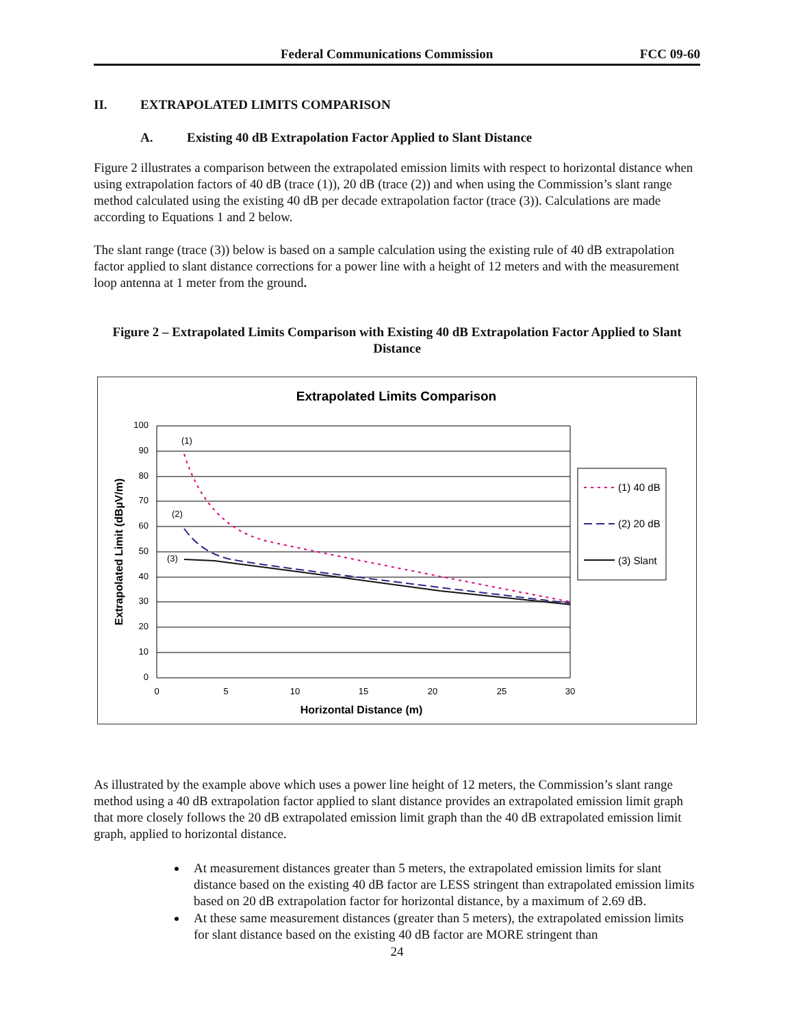Federal Communications Commission FCC 09-60
II. EXTRAPOLATED LIMITS COMPARISON
A. Existing 40 dB Extrapolation Factor Applied to Slant Distance
Figure 2 illustrates a comparison between the extrapolated emission limits with respect to horizontal distance when using extrapolation factors of 40 dB (trace (1)), 20 dB (trace (2)) and when using the Commission’s slant range method calculated using the existing 40 dB per decade extrapolation factor (trace (3)). Calculations are made according to Equations 1 and 2 below.
The slant range (trace (3)) below is based on a sample calculation using the existing rule of 40 dB extrapolation factor applied to slant distance corrections for a power line with a height of 12 meters and with the measurement loop antenna at 1 meter from the ground.
Figure 2 – Extrapolated Limits Comparison with Existing 40 dB Extrapolation Factor Applied to Slant Distance
Extrapolated Limits Comparison
100
90
80
70
60
50
40
30
20
10
0
0
5
10
15
20
25
30
Horizontal Distance (m)
Extrapolated Limit (dBµV/m)
(1)
(2)
(3)
(1) 40 dB
(2) 20 dB
(3) Slant
As illustrated by the example above which uses a power line height of 12 meters, the Commission’s slant range method using a 40 dB extrapolation factor applied to slant distance provides an extrapolated emission limit graph that more closely follows the 20 dB extrapolated emission limit graph than the 40 dB extrapolated emission limit graph, applied to horizontal distance.
At measurement distances greater than 5 meters, the extrapolated emission limits for slant distance based on the existing 40 dB factor are LESS stringent than extrapolated emission limits based on 20 dB extrapolation factor for horizontal distance, by a maximum of 2.69 dB.
At these same measurement distances (greater than 5 meters), the extrapolated emission limits for slant distance based on the existing 40 dB factor are MORE stringent than
24